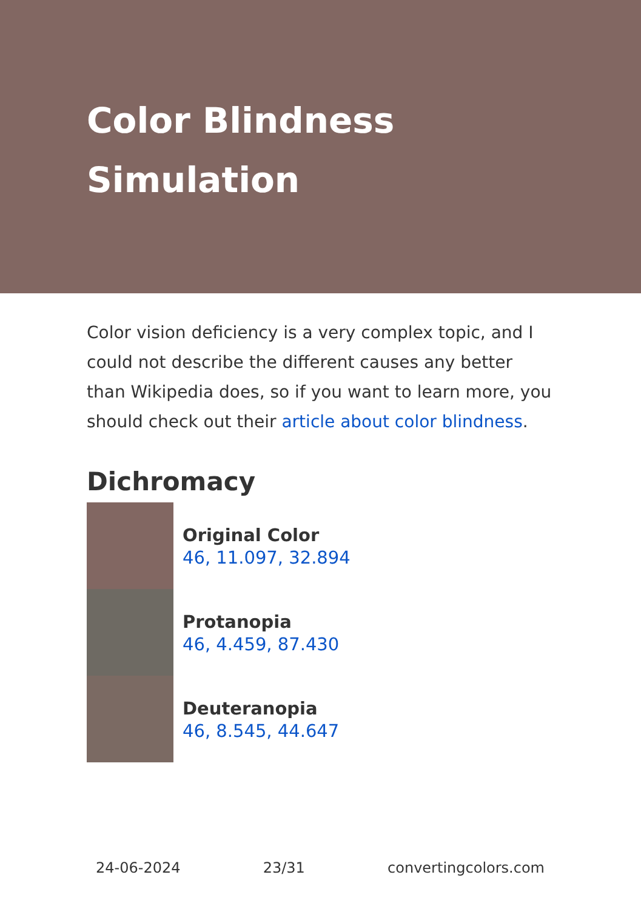Color Blindness Simulation
Color vision deficiency is a very complex topic, and I could not describe the different causes any better than Wikipedia does, so if you want to learn more, you should check out their article about color blindness.
Dichromacy
Original Color
46, 11.097, 32.894
Protanopia
46, 4.459, 87.430
Deuteranopia
46, 8.545, 44.647
24-06-2024 23/31 convertingcolors.com